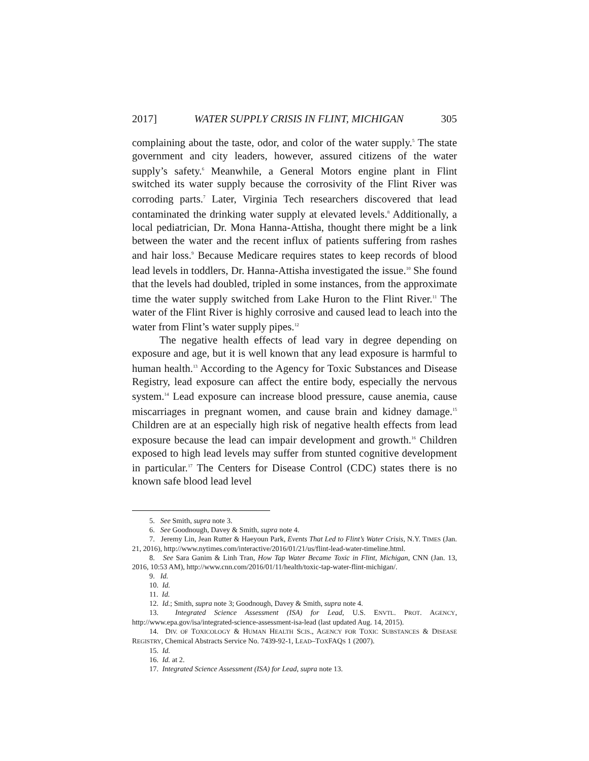2017] WATER SUPPLY CRISIS IN FLINT, MICHIGAN 305
complaining about the taste, odor, and color of the water supply.<sup>5</sup> The state government and city leaders, however, assured citizens of the water supply’s safety.<sup>6</sup> Meanwhile, a General Motors engine plant in Flint switched its water supply because the corrosivity of the Flint River was corroding parts.<sup>7</sup> Later, Virginia Tech researchers discovered that lead contaminated the drinking water supply at elevated levels.<sup>8</sup> Additionally, a local pediatrician, Dr. Mona Hanna-Attisha, thought there might be a link between the water and the recent influx of patients suffering from rashes and hair loss.<sup>9</sup> Because Medicare requires states to keep records of blood lead levels in toddlers, Dr. Hanna-Attisha investigated the issue.<sup>10</sup> She found that the levels had doubled, tripled in some instances, from the approximate time the water supply switched from Lake Huron to the Flint River.<sup>11</sup> The water of the Flint River is highly corrosive and caused lead to leach into the water from Flint’s water supply pipes.<sup>12</sup>
The negative health effects of lead vary in degree depending on exposure and age, but it is well known that any lead exposure is harmful to human health.<sup>13</sup> According to the Agency for Toxic Substances and Disease Registry, lead exposure can affect the entire body, especially the nervous system.<sup>14</sup> Lead exposure can increase blood pressure, cause anemia, cause miscarriages in pregnant women, and cause brain and kidney damage.<sup>15</sup> Children are at an especially high risk of negative health effects from lead exposure because the lead can impair development and growth.<sup>16</sup> Children exposed to high lead levels may suffer from stunted cognitive development in particular.<sup>17</sup> The Centers for Disease Control (CDC) states there is no known safe blood lead level
5. See Smith, supra note 3.
6. See Goodnough, Davey & Smith, supra note 4.
7. Jeremy Lin, Jean Rutter & Haeyoun Park, Events That Led to Flint’s Water Crisis, N.Y. TIMES (Jan. 21, 2016), http://www.nytimes.com/interactive/2016/01/21/us/flint-lead-water-timeline.html.
8. See Sara Ganim & Linh Tran, How Tap Water Became Toxic in Flint, Michigan, CNN (Jan. 13, 2016, 10:53 AM), http://www.cnn.com/2016/01/11/health/toxic-tap-water-flint-michigan/.
9. Id.
10. Id.
11. Id.
12. Id.; Smith, supra note 3; Goodnough, Davey & Smith, supra note 4.
13. Integrated Science Assessment (ISA) for Lead, U.S. ENVTL. PROT. AGENCY, http://www.epa.gov/isa/integrated-science-assessment-isa-lead (last updated Aug. 14, 2015).
14. DIV. OF TOXICOLOGY & HUMAN HEALTH SCIS., AGENCY FOR TOXIC SUBSTANCES & DISEASE REGISTRY, Chemical Abstracts Service No. 7439-92-1, LEAD–TOXFAQS 1 (2007).
15. Id.
16. Id. at 2.
17. Integrated Science Assessment (ISA) for Lead, supra note 13.